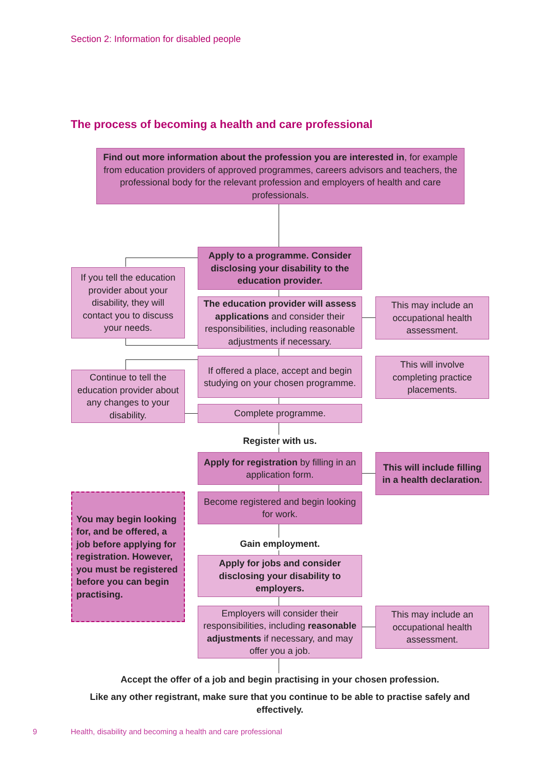Section 2: Information for disabled people
The process of becoming a health and care professional
Find out more information about the profession you are interested in, for example from education providers of approved programmes, careers advisors and teachers, the professional body for the relevant profession and employers of health and care professionals.
Apply to a programme. Consider disclosing your disability to the education provider.
If you tell the education provider about your disability, they will contact you to discuss your needs.
The education provider will assess applications and consider their responsibilities, including reasonable adjustments if necessary.
This may include an occupational health assessment.
If offered a place, accept and begin studying on your chosen programme.
This will involve completing practice placements.
Continue to tell the education provider about any changes to your disability.
Complete programme.
Register with us.
Apply for registration by filling in an application form.
This will include filling in a health declaration.
You may begin looking for, and be offered, a job before applying for registration. However, you must be registered before you can begin practising.
Become registered and begin looking for work.
Gain employment.
Apply for jobs and consider disclosing your disability to employers.
Employers will consider their responsibilities, including reasonable adjustments if necessary, and may offer you a job.
This may include an occupational health assessment.
Accept the offer of a job and begin practising in your chosen profession.
Like any other registrant, make sure that you continue to be able to practise safely and effectively.
9
Health, disability and becoming a health and care professional